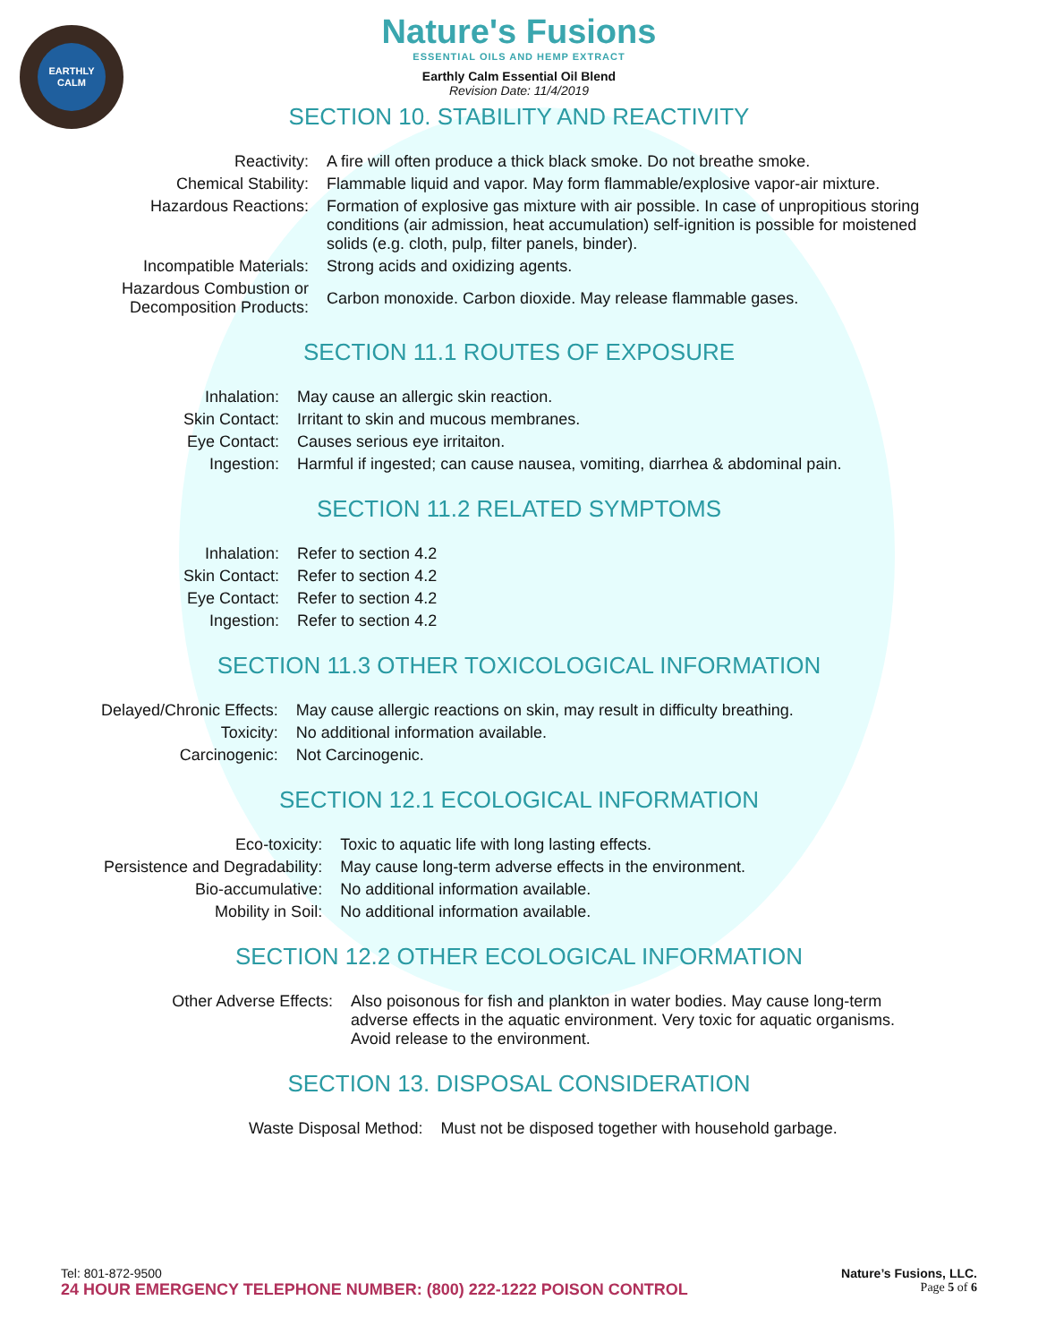EARTHLY
CALM
Nature's Fusions
ESSENTIAL OILS AND HEMP EXTRACT
Earthly Calm Essential Oil Blend
Revision Date: 11/4/2019
SECTION 10. STABILITY AND REACTIVITY
| Reactivity: | A fire will often produce a thick black smoke. Do not breathe smoke. |
| Chemical Stability: | Flammable liquid and vapor. May form flammable/explosive vapor-air mixture. |
| Hazardous Reactions: | Formation of explosive gas mixture with air possible. In case of unpropitious storing conditions (air admission, heat accumulation) self-ignition is possible for moistened solids (e.g. cloth, pulp, filter panels, binder). |
| Incompatible Materials: | Strong acids and oxidizing agents. |
| Hazardous Combustion or Decomposition Products: | Carbon monoxide. Carbon dioxide. May release flammable gases. |
SECTION 11.1 ROUTES OF EXPOSURE
| Inhalation: | May cause an allergic skin reaction. |
| Skin Contact: | Irritant to skin and mucous membranes. |
| Eye Contact: | Causes serious eye irritaiton. |
| Ingestion: | Harmful if ingested; can cause nausea, vomiting, diarrhea & abdominal pain. |
SECTION 11.2 RELATED SYMPTOMS
| Inhalation: | Refer to section 4.2 |
| Skin Contact: | Refer to section 4.2 |
| Eye Contact: | Refer to section 4.2 |
| Ingestion: | Refer to section 4.2 |
SECTION 11.3 OTHER TOXICOLOGICAL INFORMATION
| Delayed/Chronic Effects: | May cause allergic reactions on skin, may result in difficulty breathing. |
| Toxicity: | No additional information available. |
| Carcinogenic: | Not Carcinogenic. |
SECTION 12.1 ECOLOGICAL INFORMATION
| Eco-toxicity: | Toxic to aquatic life with long lasting effects. |
| Persistence and Degradability: | May cause long-term adverse effects in the environment. |
| Bio-accumulative: | No additional information available. |
| Mobility in Soil: | No additional information available. |
SECTION 12.2 OTHER ECOLOGICAL INFORMATION
| Other Adverse Effects: | Also poisonous for fish and plankton in water bodies. May cause long-term adverse effects in the aquatic environment. Very toxic for aquatic organisms. Avoid release to the environment. |
SECTION 13. DISPOSAL CONSIDERATION
| Waste Disposal Method: | Must not be disposed together with household garbage. |
Tel: 801-872-9500 Nature’s Fusions, LLC.
24 HOUR EMERGENCY TELEPHONE NUMBER: (800) 222-1222 POISON CONTROL Page 5 of 6